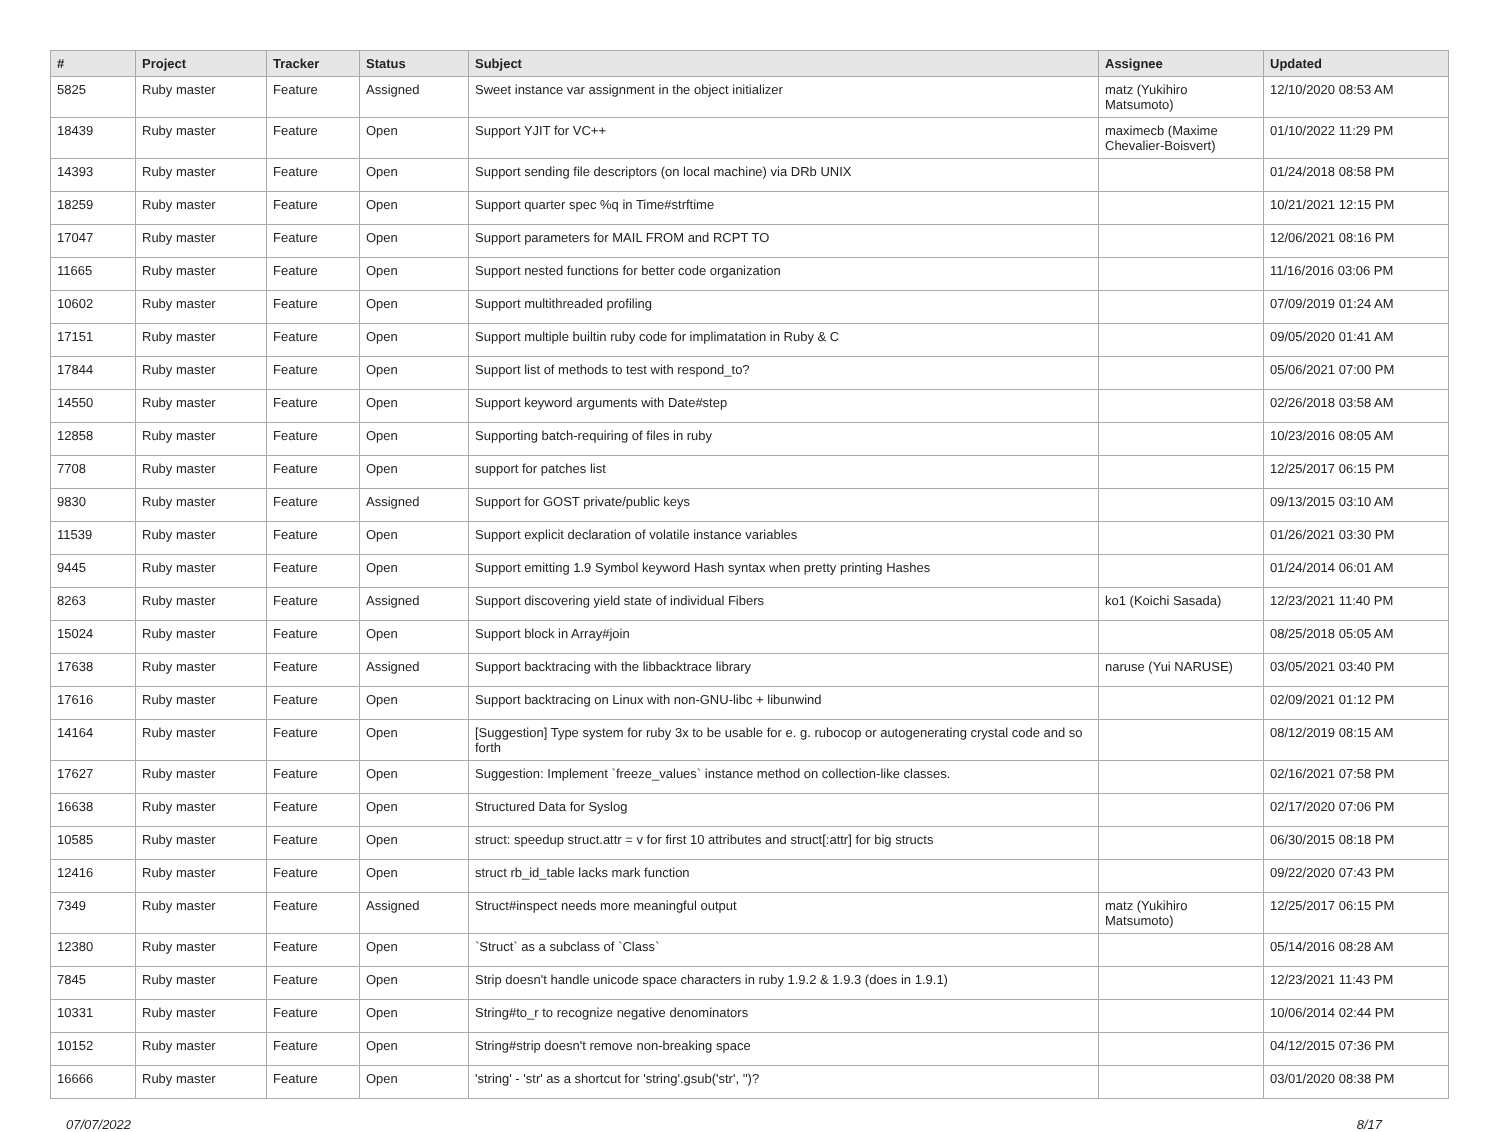| # | Project | Tracker | Status | Subject | Assignee | Updated |
| --- | --- | --- | --- | --- | --- | --- |
| 5825 | Ruby master | Feature | Assigned | Sweet instance var assignment in the object initializer | matz (Yukihiro Matsumoto) | 12/10/2020 08:53 AM |
| 18439 | Ruby master | Feature | Open | Support YJIT for VC++ | maximecb (Maxime Chevalier-Boisvert) | 01/10/2022 11:29 PM |
| 14393 | Ruby master | Feature | Open | Support sending file descriptors (on local machine) via DRb UNIX | | 01/24/2018 08:58 PM |
| 18259 | Ruby master | Feature | Open | Support quarter spec %q in Time#strftime | | 10/21/2021 12:15 PM |
| 17047 | Ruby master | Feature | Open | Support parameters for MAIL FROM and RCPT TO | | 12/06/2021 08:16 PM |
| 11665 | Ruby master | Feature | Open | Support nested functions for better code organization | | 11/16/2016 03:06 PM |
| 10602 | Ruby master | Feature | Open | Support multithreaded profiling | | 07/09/2019 01:24 AM |
| 17151 | Ruby master | Feature | Open | Support multiple builtin ruby code for implimatation in Ruby & C | | 09/05/2020 01:41 AM |
| 17844 | Ruby master | Feature | Open | Support list of methods to test with respond_to? | | 05/06/2021 07:00 PM |
| 14550 | Ruby master | Feature | Open | Support keyword arguments with Date#step | | 02/26/2018 03:58 AM |
| 12858 | Ruby master | Feature | Open | Supporting batch-requiring of files in ruby | | 10/23/2016 08:05 AM |
| 7708 | Ruby master | Feature | Open | support for patches list | | 12/25/2017 06:15 PM |
| 9830 | Ruby master | Feature | Assigned | Support for GOST private/public keys | | 09/13/2015 03:10 AM |
| 11539 | Ruby master | Feature | Open | Support explicit declaration of volatile instance variables | | 01/26/2021 03:30 PM |
| 9445 | Ruby master | Feature | Open | Support emitting 1.9 Symbol keyword Hash syntax when pretty printing Hashes | | 01/24/2014 06:01 AM |
| 8263 | Ruby master | Feature | Assigned | Support discovering yield state of individual Fibers | ko1 (Koichi Sasada) | 12/23/2021 11:40 PM |
| 15024 | Ruby master | Feature | Open | Support block in Array#join | | 08/25/2018 05:05 AM |
| 17638 | Ruby master | Feature | Assigned | Support backtracing with the libbacktrace library | naruse (Yui NARUSE) | 03/05/2021 03:40 PM |
| 17616 | Ruby master | Feature | Open | Support backtracing on Linux with non-GNU-libc + libunwind | | 02/09/2021 01:12 PM |
| 14164 | Ruby master | Feature | Open | [Suggestion] Type system for ruby 3x to be usable for e. g. rubocop or autogenerating crystal code and so forth | | 08/12/2019 08:15 AM |
| 17627 | Ruby master | Feature | Open | Suggestion: Implement `freeze_values` instance method on collection-like classes. | | 02/16/2021 07:58 PM |
| 16638 | Ruby master | Feature | Open | Structured Data for Syslog | | 02/17/2020 07:06 PM |
| 10585 | Ruby master | Feature | Open | struct: speedup struct.attr = v for first 10 attributes and struct[:attr] for big structs | | 06/30/2015 08:18 PM |
| 12416 | Ruby master | Feature | Open | struct rb_id_table lacks mark function | | 09/22/2020 07:43 PM |
| 7349 | Ruby master | Feature | Assigned | Struct#inspect needs more meaningful output | matz (Yukihiro Matsumoto) | 12/25/2017 06:15 PM |
| 12380 | Ruby master | Feature | Open | `Struct` as a subclass of `Class` | | 05/14/2016 08:28 AM |
| 7845 | Ruby master | Feature | Open | Strip doesn't handle unicode space characters in ruby 1.9.2 & 1.9.3 (does in 1.9.1) | | 12/23/2021 11:43 PM |
| 10331 | Ruby master | Feature | Open | String#to_r to recognize negative denominators | | 10/06/2014 02:44 PM |
| 10152 | Ruby master | Feature | Open | String#strip doesn't remove non-breaking space | | 04/12/2015 07:36 PM |
| 16666 | Ruby master | Feature | Open | 'string' - 'str' as a shortcut for 'string'.gsub('str', '')? | | 03/01/2020 08:38 PM |
07/07/2022 8/17